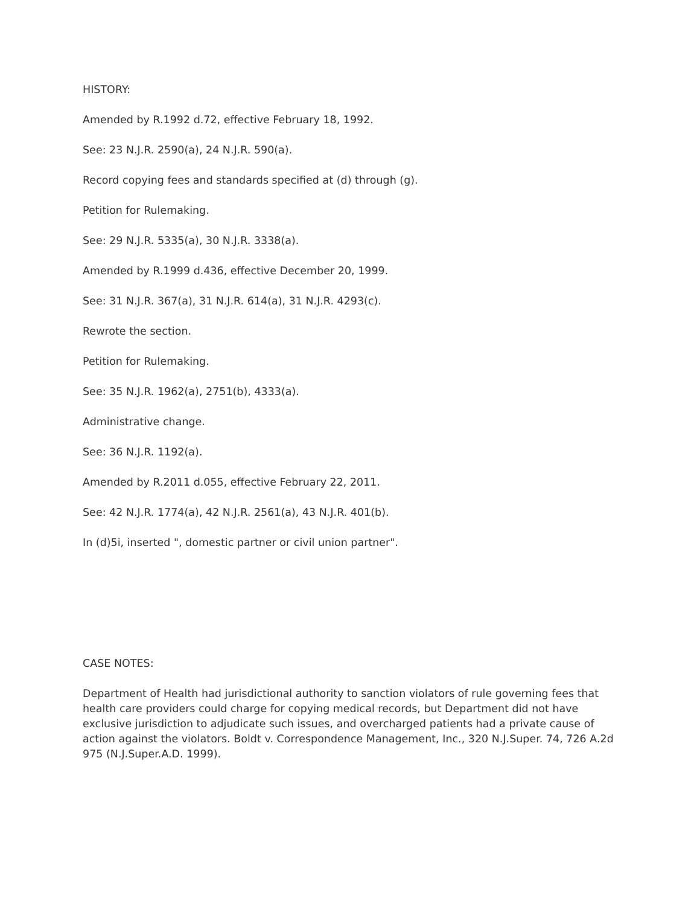HISTORY:
Amended by R.1992 d.72, effective February 18, 1992.
See: 23 N.J.R. 2590(a), 24 N.J.R. 590(a).
Record copying fees and standards specified at (d) through (g).
Petition for Rulemaking.
See: 29 N.J.R. 5335(a), 30 N.J.R. 3338(a).
Amended by R.1999 d.436, effective December 20, 1999.
See: 31 N.J.R. 367(a), 31 N.J.R. 614(a), 31 N.J.R. 4293(c).
Rewrote the section.
Petition for Rulemaking.
See: 35 N.J.R. 1962(a), 2751(b), 4333(a).
Administrative change.
See: 36 N.J.R. 1192(a).
Amended by R.2011 d.055, effective February 22, 2011.
See: 42 N.J.R. 1774(a), 42 N.J.R. 2561(a), 43 N.J.R. 401(b).
In (d)5i, inserted ", domestic partner or civil union partner".
CASE NOTES:
Department of Health had jurisdictional authority to sanction violators of rule governing fees that health care providers could charge for copying medical records, but Department did not have exclusive jurisdiction to adjudicate such issues, and overcharged patients had a private cause of action against the violators. Boldt v. Correspondence Management, Inc., 320 N.J.Super. 74, 726 A.2d 975 (N.J.Super.A.D. 1999).